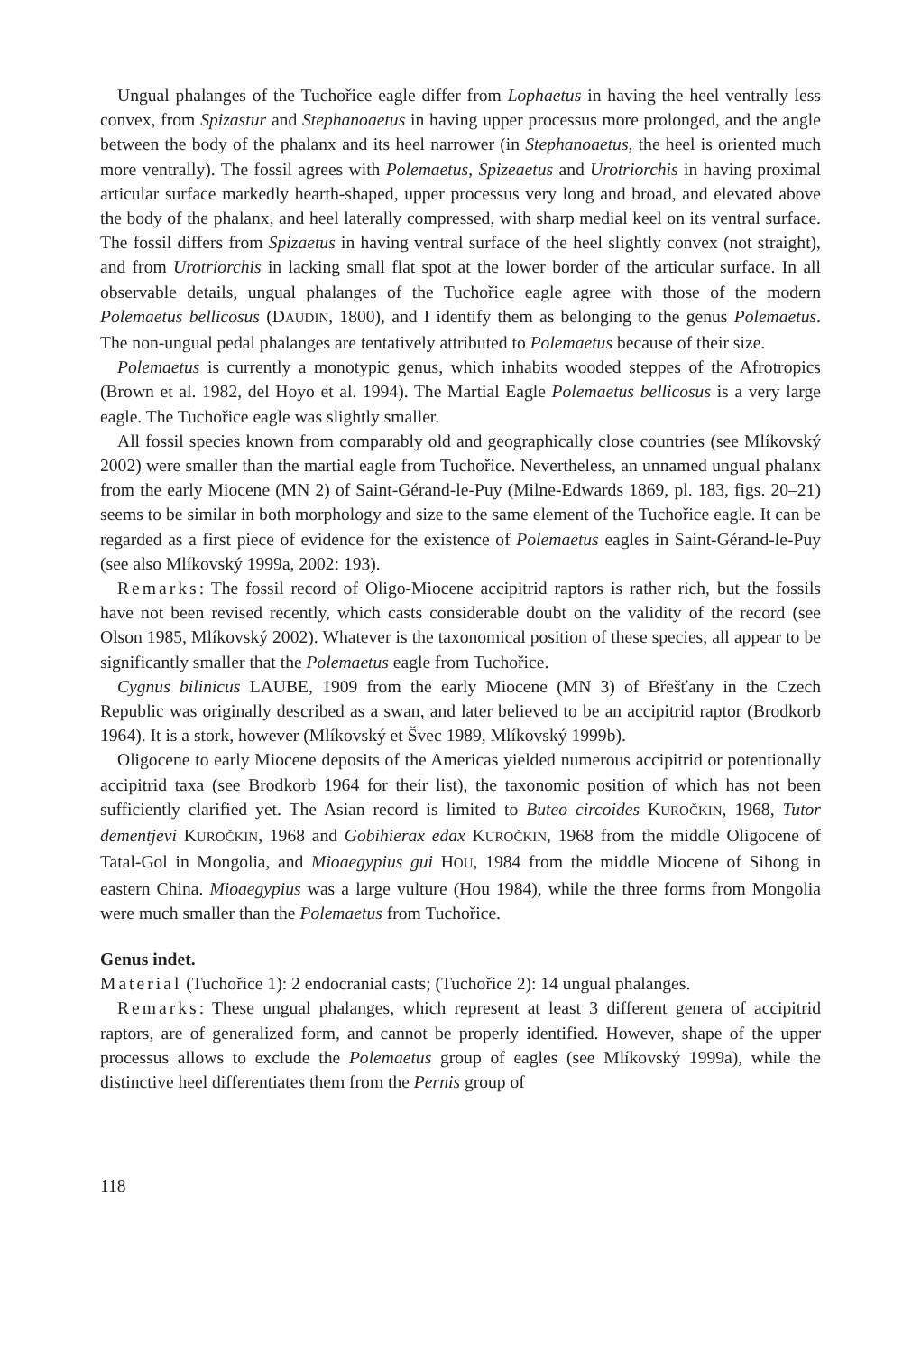Ungual phalanges of the Tuchořice eagle differ from Lophaetus in having the heel ventrally less convex, from Spizastur and Stephanoaetus in having upper processus more prolonged, and the angle between the body of the phalanx and its heel narrower (in Stephanoaetus, the heel is oriented much more ventrally). The fossil agrees with Polemaetus, Spizeaetus and Urotriorchis in having proximal articular surface markedly hearth-shaped, upper processus very long and broad, and elevated above the body of the phalanx, and heel laterally compressed, with sharp medial keel on its ventral surface. The fossil differs from Spizaetus in having ventral surface of the heel slightly convex (not straight), and from Urotriorchis in lacking small flat spot at the lower border of the articular surface. In all observable details, ungual phalanges of the Tuchořice eagle agree with those of the modern Polemaetus bellicosus (DAUDIN, 1800), and I identify them as belonging to the genus Polemaetus. The non-ungual pedal phalanges are tentatively attributed to Polemaetus because of their size.
Polemaetus is currently a monotypic genus, which inhabits wooded steppes of the Afrotropics (Brown et al. 1982, del Hoyo et al. 1994). The Martial Eagle Polemaetus bellicosus is a very large eagle. The Tuchořice eagle was slightly smaller.
All fossil species known from comparably old and geographically close countries (see Mlíkovský 2002) were smaller than the martial eagle from Tuchořice. Nevertheless, an unnamed ungual phalanx from the early Miocene (MN 2) of Saint-Gérand-le-Puy (Milne-Edwards 1869, pl. 183, figs. 20–21) seems to be similar in both morphology and size to the same element of the Tuchořice eagle. It can be regarded as a first piece of evidence for the existence of Polemaetus eagles in Saint-Gérand-le-Puy (see also Mlíkovský 1999a, 2002: 193).
Remarks: The fossil record of Oligo-Miocene accipitrid raptors is rather rich, but the fossils have not been revised recently, which casts considerable doubt on the validity of the record (see Olson 1985, Mlíkovský 2002). Whatever is the taxonomical position of these species, all appear to be significantly smaller that the Polemaetus eagle from Tuchořice.
Cygnus bilinicus LAUBE, 1909 from the early Miocene (MN 3) of Břešťany in the Czech Republic was originally described as a swan, and later believed to be an accipitrid raptor (Brodkorb 1964). It is a stork, however (Mlíkovský et Švec 1989, Mlíkovský 1999b).
Oligocene to early Miocene deposits of the Americas yielded numerous accipitrid or potentionally accipitrid taxa (see Brodkorb 1964 for their list), the taxonomic position of which has not been sufficiently clarified yet. The Asian record is limited to Buteo circoides KUROČKIN, 1968, Tutor dementjevi KUROČKIN, 1968 and Gobihierax edax KUROČKIN, 1968 from the middle Oligocene of Tatal-Gol in Mongolia, and Mioaegypius gui HOU, 1984 from the middle Miocene of Sihong in eastern China. Mioaegypius was a large vulture (Hou 1984), while the three forms from Mongolia were much smaller than the Polemaetus from Tuchořice.
Genus indet.
Material (Tuchořice 1): 2 endocranial casts; (Tuchořice 2): 14 ungual phalanges.
Remarks: These ungual phalanges, which represent at least 3 different genera of accipitrid raptors, are of generalized form, and cannot be properly identified. However, shape of the upper processus allows to exclude the Polemaetus group of eagles (see Mlíkovský 1999a), while the distinctive heel differentiates them from the Pernis group of
118